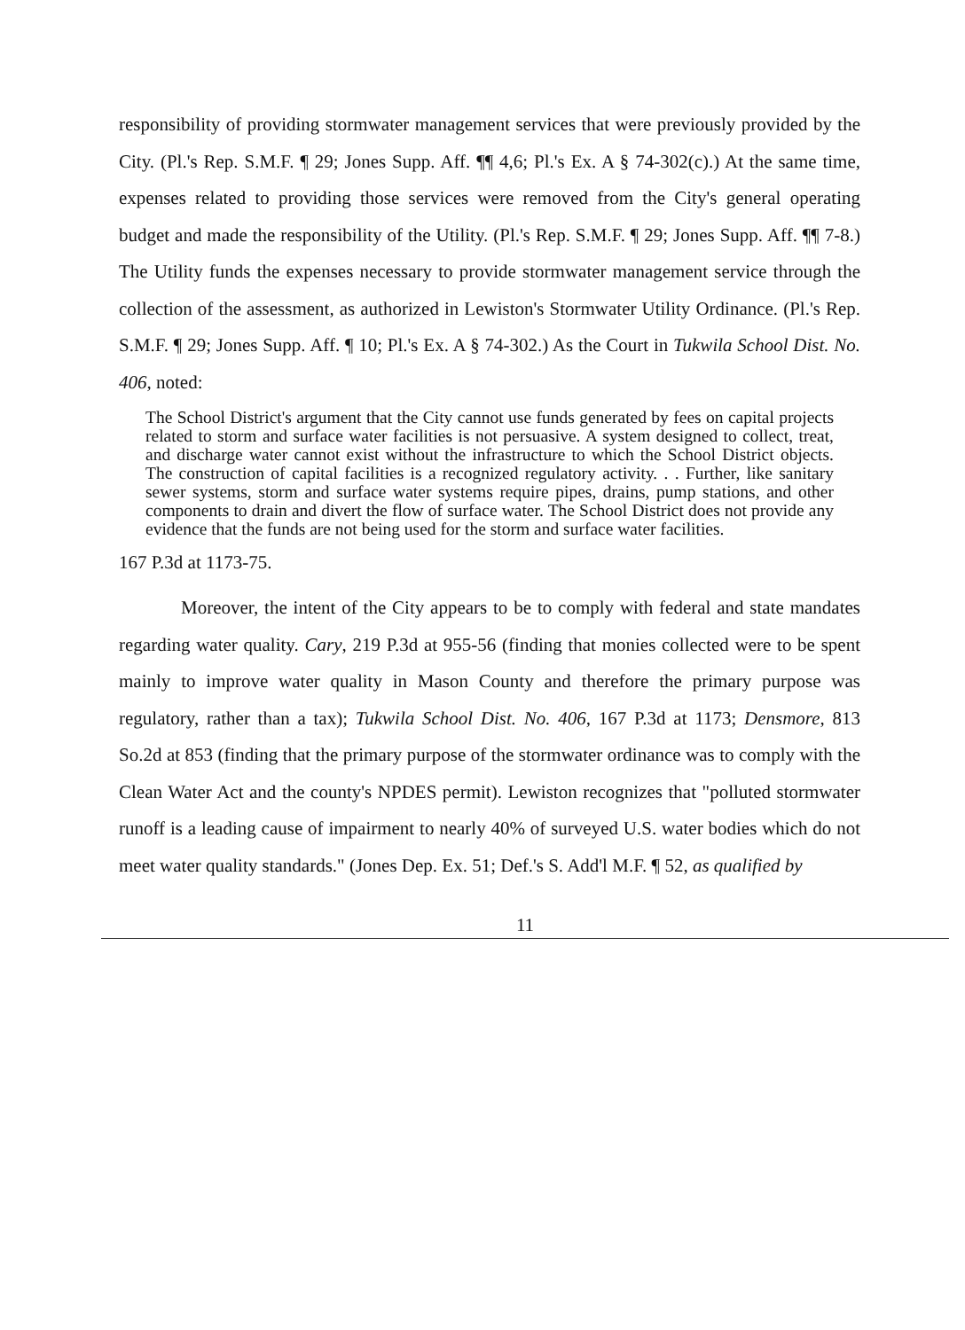responsibility of providing stormwater management services that were previously provided by the City. (Pl.'s Rep. S.M.F. ¶ 29; Jones Supp. Aff. ¶¶ 4,6; Pl.'s Ex. A § 74-302(c).) At the same time, expenses related to providing those services were removed from the City's general operating budget and made the responsibility of the Utility. (Pl.'s Rep. S.M.F. ¶ 29; Jones Supp. Aff. ¶¶ 7-8.) The Utility funds the expenses necessary to provide stormwater management service through the collection of the assessment, as authorized in Lewiston's Stormwater Utility Ordinance. (Pl.'s Rep. S.M.F. ¶ 29; Jones Supp. Aff. ¶ 10; Pl.'s Ex. A § 74-302.) As the Court in Tukwila School Dist. No. 406, noted:
The School District's argument that the City cannot use funds generated by fees on capital projects related to storm and surface water facilities is not persuasive. A system designed to collect, treat, and discharge water cannot exist without the infrastructure to which the School District objects. The construction of capital facilities is a recognized regulatory activity. . . Further, like sanitary sewer systems, storm and surface water systems require pipes, drains, pump stations, and other components to drain and divert the flow of surface water. The School District does not provide any evidence that the funds are not being used for the storm and surface water facilities.
167 P.3d at 1173-75.
Moreover, the intent of the City appears to be to comply with federal and state mandates regarding water quality. Cary, 219 P.3d at 955-56 (finding that monies collected were to be spent mainly to improve water quality in Mason County and therefore the primary purpose was regulatory, rather than a tax); Tukwila School Dist. No. 406, 167 P.3d at 1173; Densmore, 813 So.2d at 853 (finding that the primary purpose of the stormwater ordinance was to comply with the Clean Water Act and the county's NPDES permit). Lewiston recognizes that "polluted stormwater runoff is a leading cause of impairment to nearly 40% of surveyed U.S. water bodies which do not meet water quality standards." (Jones Dep. Ex. 51; Def.'s S. Add'l M.F. ¶ 52, as qualified by
11